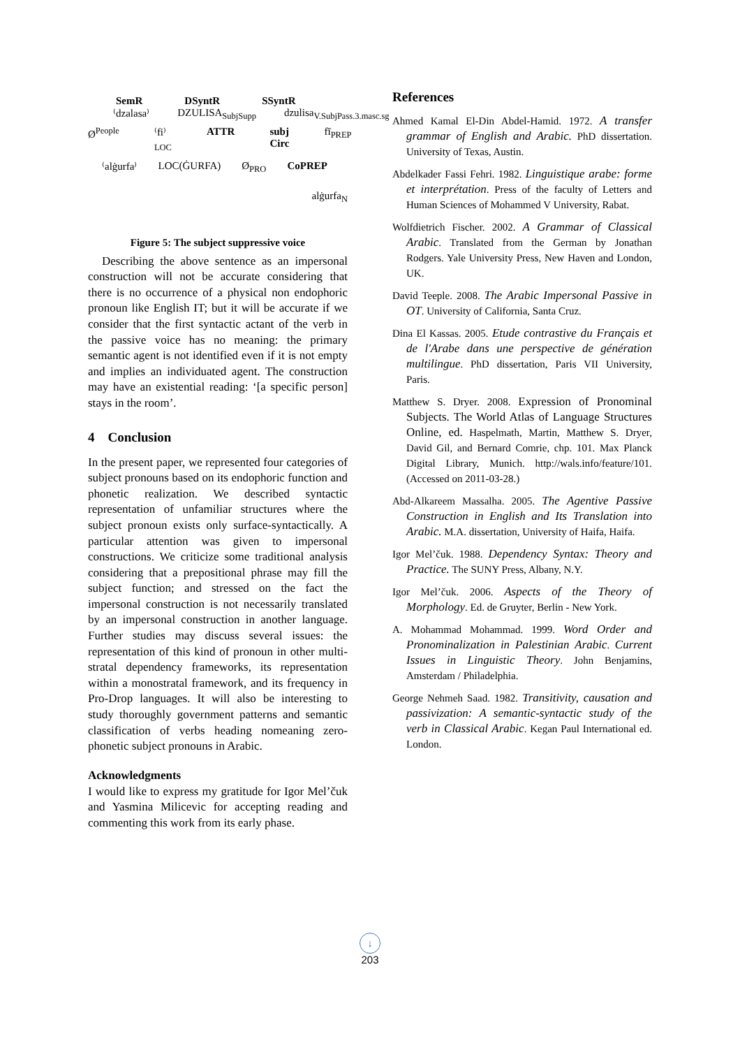SemR DSyntR SSyntR
⁽dzalasa⁾ DZULISA<sub>SubjSupp</sub> dzulisa<sub>V.SubjPass.3.masc.sg</sub>
Ø<sup>People</sup> ⁽fi⁾<sub>LOC</sub> ATTR subj Circ fī<sub>PREP</sub>
⁽alġurfa⁾ LOC(ĠURFA) Ø<sub>PRO</sub> CoPREP
alġurfa<sub>N</sub>
Figure 5: The subject suppressive voice
Describing the above sentence as an impersonal construction will not be accurate considering that there is no occurrence of a physical non endophoric pronoun like English IT; but it will be accurate if we consider that the first syntactic actant of the verb in the passive voice has no meaning: the primary semantic agent is not identified even if it is not empty and implies an individuated agent. The construction may have an existential reading: ‘[a specific person] stays in the room’.
4 Conclusion
In the present paper, we represented four categories of subject pronouns based on its endophoric function and phonetic realization. We described syntactic representation of unfamiliar structures where the subject pronoun exists only surface-syntactically. A particular attention was given to impersonal constructions. We criticize some traditional analysis considering that a prepositional phrase may fill the subject function; and stressed on the fact the impersonal construction is not necessarily translated by an impersonal construction in another language. Further studies may discuss several issues: the representation of this kind of pronoun in other multi-stratal dependency frameworks, its representation within a monostratal framework, and its frequency in Pro-Drop languages. It will also be interesting to study thoroughly government patterns and semantic classification of verbs heading nomeaning zero-phonetic subject pronouns in Arabic.
Acknowledgments
I would like to express my gratitude for Igor Mel’čuk and Yasmina Milicevic for accepting reading and commenting this work from its early phase.
References
Ahmed Kamal El-Din Abdel-Hamid. 1972. A transfer grammar of English and Arabic. PhD dissertation. University of Texas, Austin.
Abdelkader Fassi Fehri. 1982. Linguistique arabe: forme et interprétation. Press of the faculty of Letters and Human Sciences of Mohammed V University, Rabat.
Wolfdietrich Fischer. 2002. A Grammar of Classical Arabic. Translated from the German by Jonathan Rodgers. Yale University Press, New Haven and London, UK.
David Teeple. 2008. The Arabic Impersonal Passive in OT. University of California, Santa Cruz.
Dina El Kassas. 2005. Etude contrastive du Français et de l'Arabe dans une perspective de génération multilingue. PhD dissertation, Paris VII University, Paris.
Matthew S. Dryer. 2008. Expression of Pronominal Subjects. The World Atlas of Language Structures Online, ed. Haspelmath, Martin, Matthew S. Dryer, David Gil, and Bernard Comrie, chp. 101. Max Planck Digital Library, Munich. http://wals.info/feature/101. (Accessed on 2011-03-28.)
Abd-Alkareem Massalha. 2005. The Agentive Passive Construction in English and Its Translation into Arabic. M.A. dissertation, University of Haifa, Haifa.
Igor Mel’čuk. 1988. Dependency Syntax: Theory and Practice. The SUNY Press, Albany, N.Y.
Igor Mel’čuk. 2006. Aspects of the Theory of Morphology. Ed. de Gruyter, Berlin - New York.
A. Mohammad Mohammad. 1999. Word Order and Pronominalization in Palestinian Arabic. Current Issues in Linguistic Theory. John Benjamins, Amsterdam / Philadelphia.
George Nehmeh Saad. 1982. Transitivity, causation and passivization: A semantic-syntactic study of the verb in Classical Arabic. Kegan Paul International ed. London.
↓
203